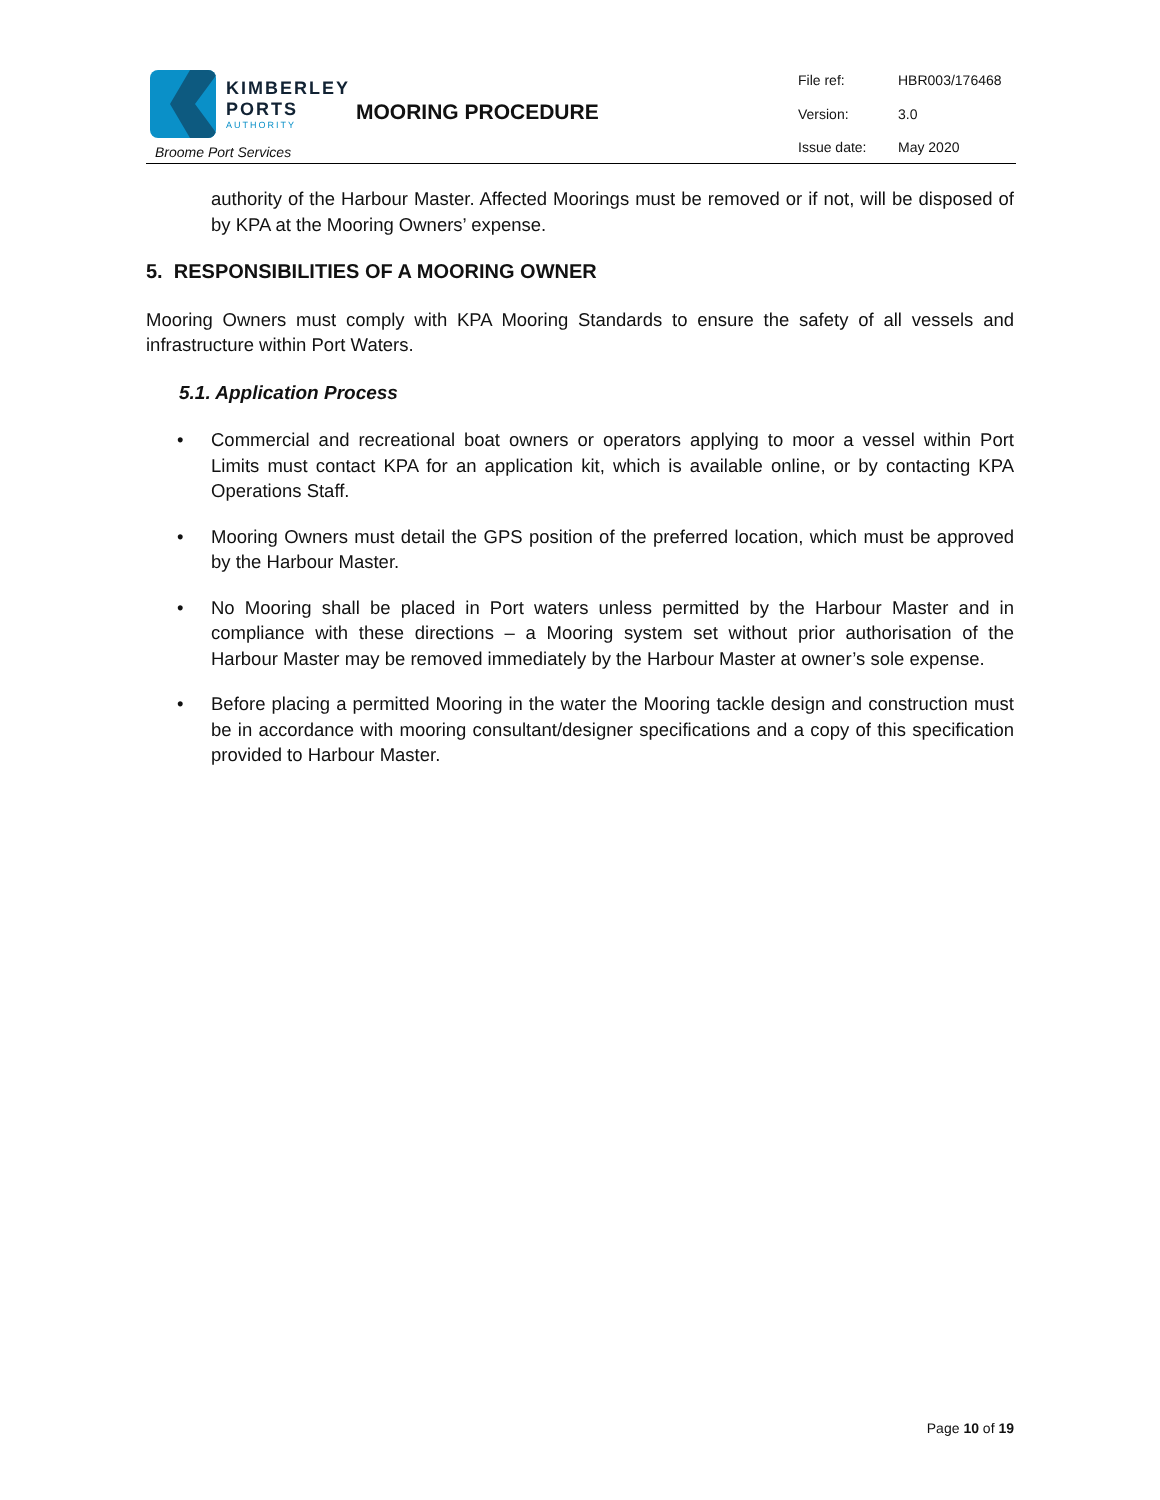| KIMBERLEY PORTS AUTHORITY Broome Port Services | MOORING PROCEDURE | File ref: Version: Issue date: | HBR003/176468 3.0 May 2020 |
authority of the Harbour Master. Affected Moorings must be removed or if not, will be disposed of by KPA at the Mooring Owners’ expense.
5. RESPONSIBILITIES OF A MOORING OWNER
Mooring Owners must comply with KPA Mooring Standards to ensure the safety of all vessels and infrastructure within Port Waters.
5.1. Application Process
• Commercial and recreational boat owners or operators applying to moor a vessel within Port Limits must contact KPA for an application kit, which is available online, or by contacting KPA Operations Staff.
• Mooring Owners must detail the GPS position of the preferred location, which must be approved by the Harbour Master.
• No Mooring shall be placed in Port waters unless permitted by the Harbour Master and in compliance with these directions – a Mooring system set without prior authorisation of the Harbour Master may be removed immediately by the Harbour Master at owner’s sole expense.
• Before placing a permitted Mooring in the water the Mooring tackle design and construction must be in accordance with mooring consultant/designer specifications and a copy of this specification provided to Harbour Master.
Page 10 of 19